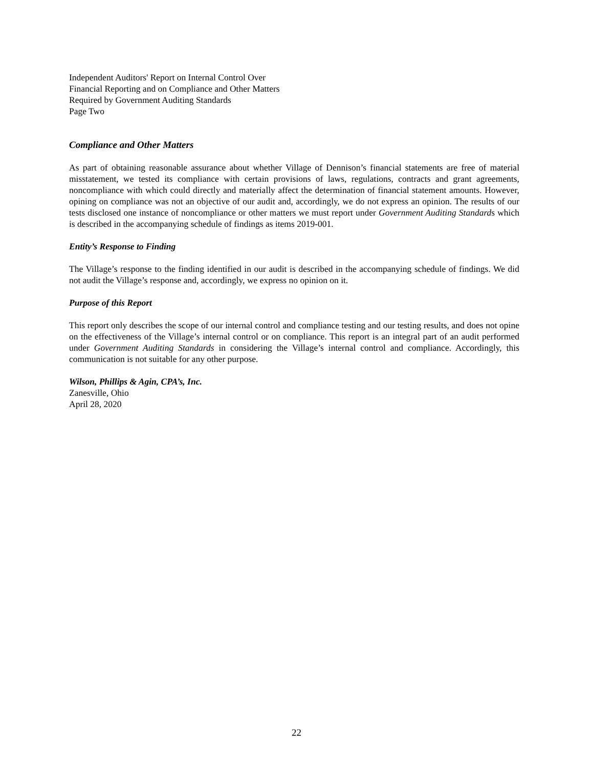Independent Auditors' Report on Internal Control Over
Financial Reporting and on Compliance and Other Matters
Required by Government Auditing Standards
Page Two
Compliance and Other Matters
As part of obtaining reasonable assurance about whether Village of Dennison’s financial statements are free of material misstatement, we tested its compliance with certain provisions of laws, regulations, contracts and grant agreements, noncompliance with which could directly and materially affect the determination of financial statement amounts. However, opining on compliance was not an objective of our audit and, accordingly, we do not express an opinion. The results of our tests disclosed one instance of noncompliance or other matters we must report under Government Auditing Standards which is described in the accompanying schedule of findings as items 2019-001.
Entity’s Response to Finding
The Village’s response to the finding identified in our audit is described in the accompanying schedule of findings. We did not audit the Village’s response and, accordingly, we express no opinion on it.
Purpose of this Report
This report only describes the scope of our internal control and compliance testing and our testing results, and does not opine on the effectiveness of the Village’s internal control or on compliance. This report is an integral part of an audit performed under Government Auditing Standards in considering the Village’s internal control and compliance. Accordingly, this communication is not suitable for any other purpose.
Wilson, Phillips & Agin, CPA’s, Inc.
Zanesville, Ohio
April 28, 2020
22